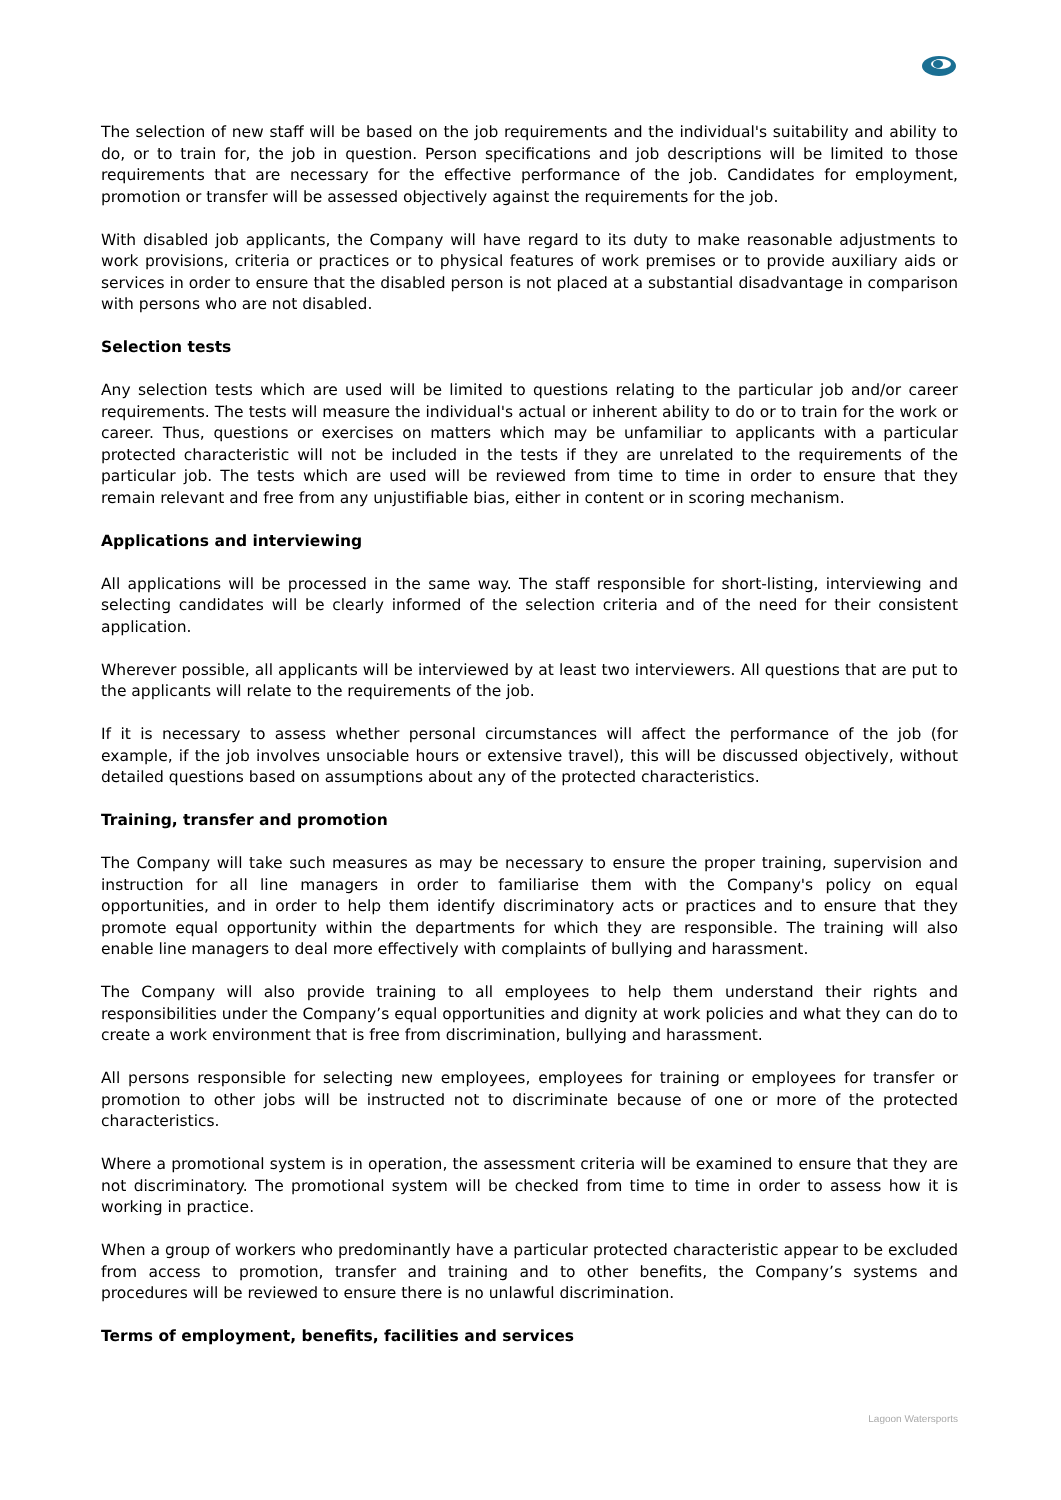The selection of new staff will be based on the job requirements and the individual's suitability and ability to do, or to train for, the job in question. Person specifications and job descriptions will be limited to those requirements that are necessary for the effective performance of the job. Candidates for employment, promotion or transfer will be assessed objectively against the requirements for the job.
With disabled job applicants, the Company will have regard to its duty to make reasonable adjustments to work provisions, criteria or practices or to physical features of work premises or to provide auxiliary aids or services in order to ensure that the disabled person is not placed at a substantial disadvantage in comparison with persons who are not disabled.
Selection tests
Any selection tests which are used will be limited to questions relating to the particular job and/or career requirements. The tests will measure the individual's actual or inherent ability to do or to train for the work or career. Thus, questions or exercises on matters which may be unfamiliar to applicants with a particular protected characteristic will not be included in the tests if they are unrelated to the requirements of the particular job. The tests which are used will be reviewed from time to time in order to ensure that they remain relevant and free from any unjustifiable bias, either in content or in scoring mechanism.
Applications and interviewing
All applications will be processed in the same way. The staff responsible for short-listing, interviewing and selecting candidates will be clearly informed of the selection criteria and of the need for their consistent application.
Wherever possible, all applicants will be interviewed by at least two interviewers. All questions that are put to the applicants will relate to the requirements of the job.
If it is necessary to assess whether personal circumstances will affect the performance of the job (for example, if the job involves unsociable hours or extensive travel), this will be discussed objectively, without detailed questions based on assumptions about any of the protected characteristics.
Training, transfer and promotion
The Company will take such measures as may be necessary to ensure the proper training, supervision and instruction for all line managers in order to familiarise them with the Company's policy on equal opportunities, and in order to help them identify discriminatory acts or practices and to ensure that they promote equal opportunity within the departments for which they are responsible. The training will also enable line managers to deal more effectively with complaints of bullying and harassment.
The Company will also provide training to all employees to help them understand their rights and responsibilities under the Company’s equal opportunities and dignity at work policies and what they can do to create a work environment that is free from discrimination, bullying and harassment.
All persons responsible for selecting new employees, employees for training or employees for transfer or promotion to other jobs will be instructed not to discriminate because of one or more of the protected characteristics.
Where a promotional system is in operation, the assessment criteria will be examined to ensure that they are not discriminatory. The promotional system will be checked from time to time in order to assess how it is working in practice.
When a group of workers who predominantly have a particular protected characteristic appear to be excluded from access to promotion, transfer and training and to other benefits, the Company’s systems and procedures will be reviewed to ensure there is no unlawful discrimination.
Terms of employment, benefits, facilities and services
Lagoon Watersports